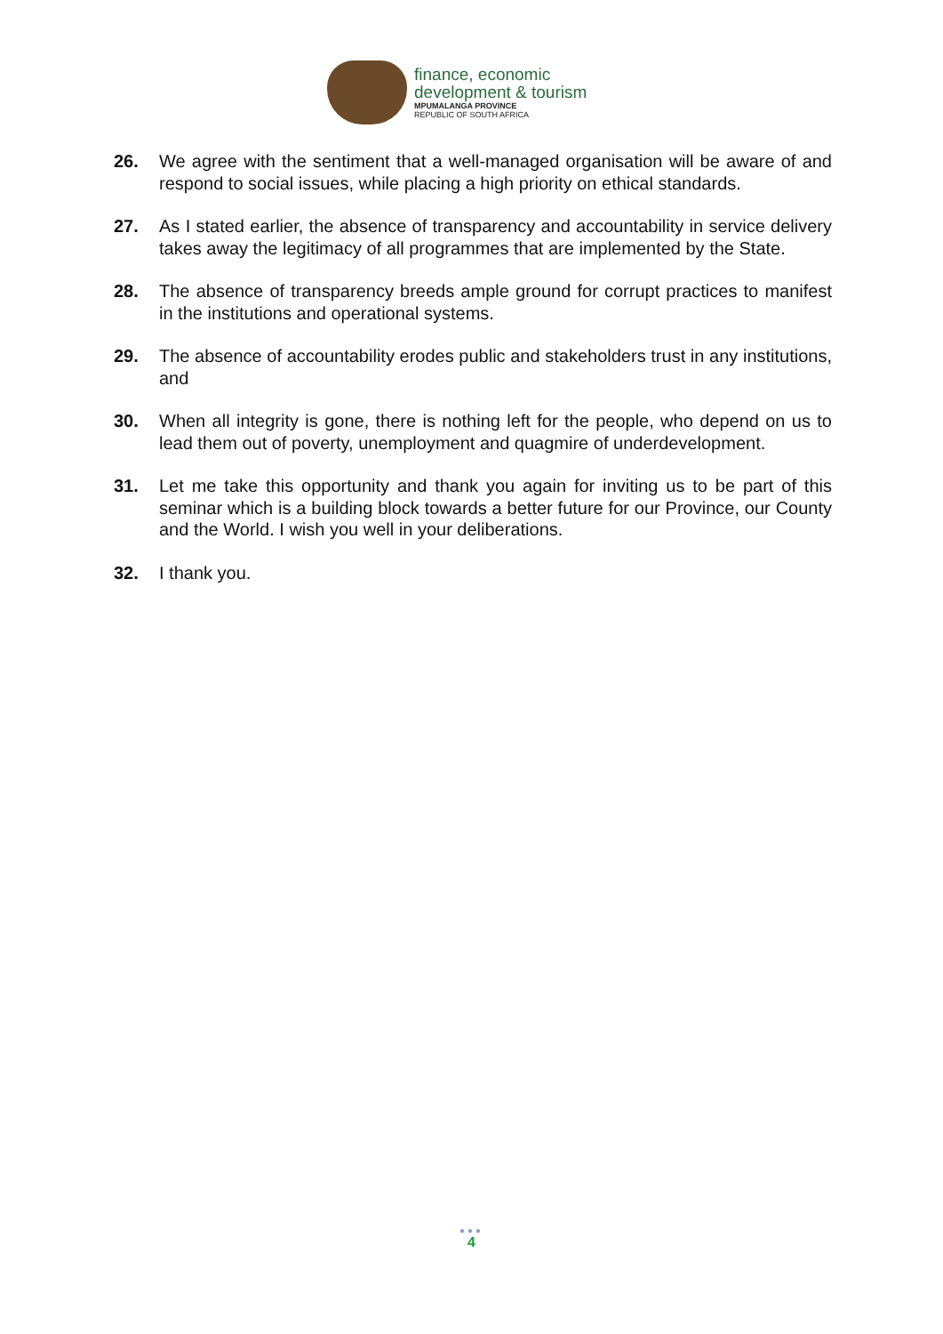finance, economic
development & tourism
MPUMALANGA PROVINCE
REPUBLIC OF SOUTH AFRICA
26. We agree with the sentiment that a well-managed organisation will be aware of and respond to social issues, while placing a high priority on ethical standards.
27. As I stated earlier, the absence of transparency and accountability in service delivery takes away the legitimacy of all programmes that are implemented by the State.
28. The absence of transparency breeds ample ground for corrupt practices to manifest in the institutions and operational systems.
29. The absence of accountability erodes public and stakeholders trust in any institutions, and
30. When all integrity is gone, there is nothing left for the people, who depend on us to lead them out of poverty, unemployment and quagmire of underdevelopment.
31. Let me take this opportunity and thank you again for inviting us to be part of this seminar which is a building block towards a better future for our Province, our County and the World. I wish you well in your deliberations.
32. I thank you.
●●●
4